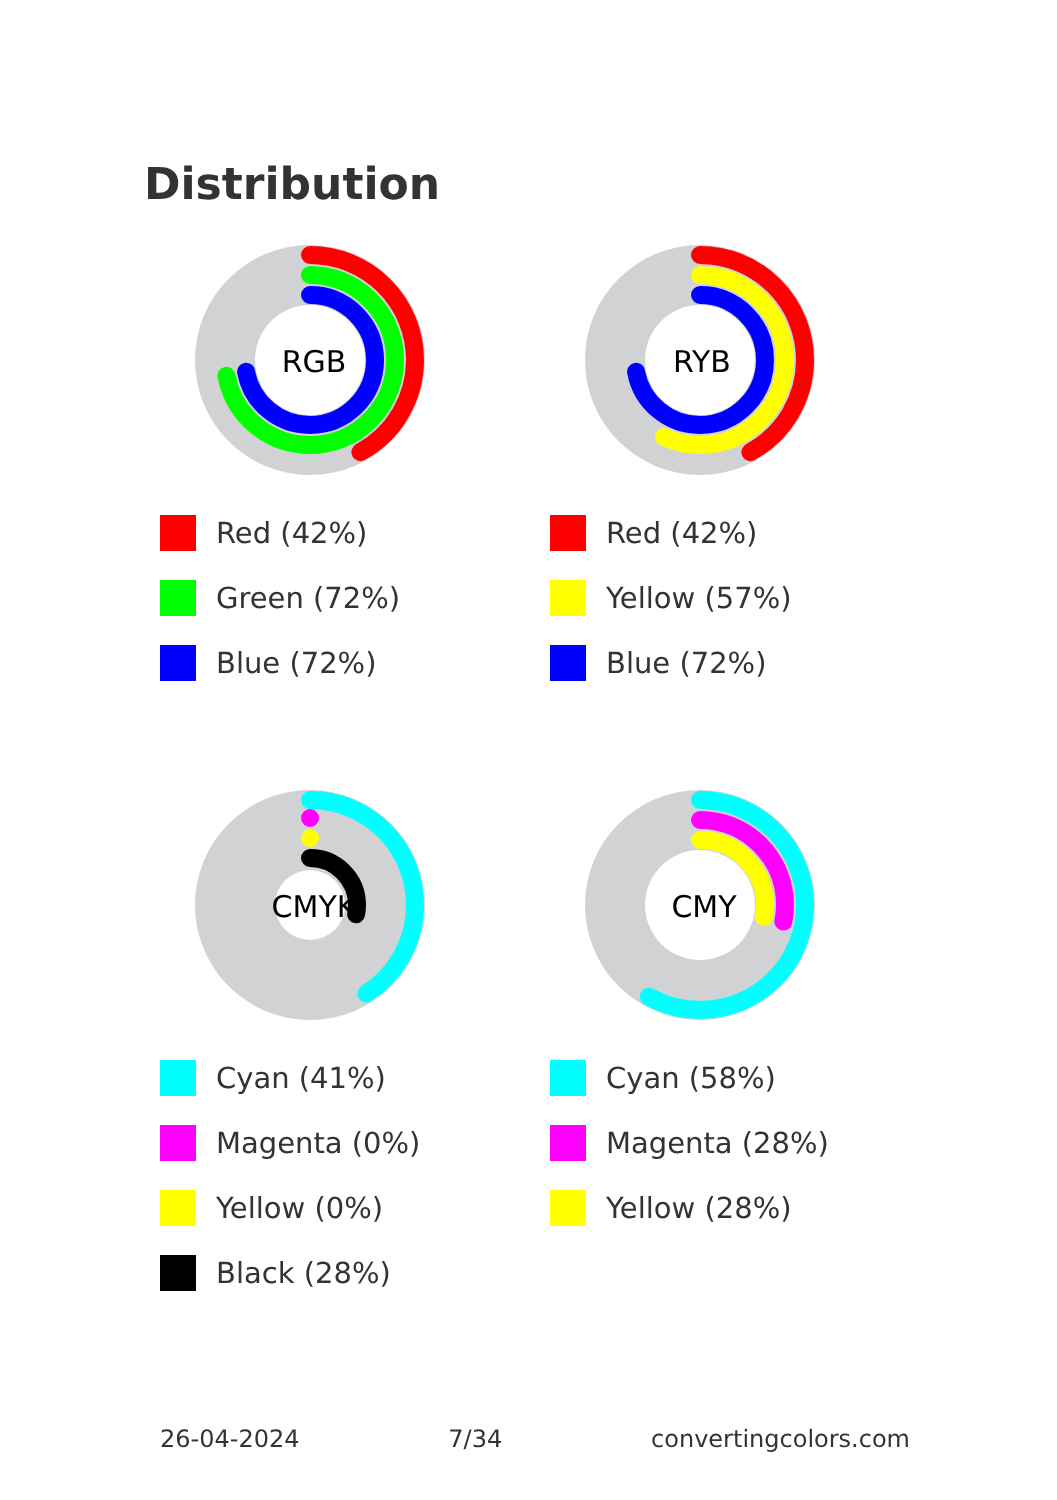Distribution
RGB
Red (42%)
Green (72%)
Blue (72%)
RYB
Red (42%)
Yellow (57%)
Blue (72%)
CMYK
Cyan (41%)
Magenta (0%)
Yellow (0%)
Black (28%)
CMY
Cyan (58%)
Magenta (28%)
Yellow (28%)
26-04-2024 7/34 convertingcolors.com